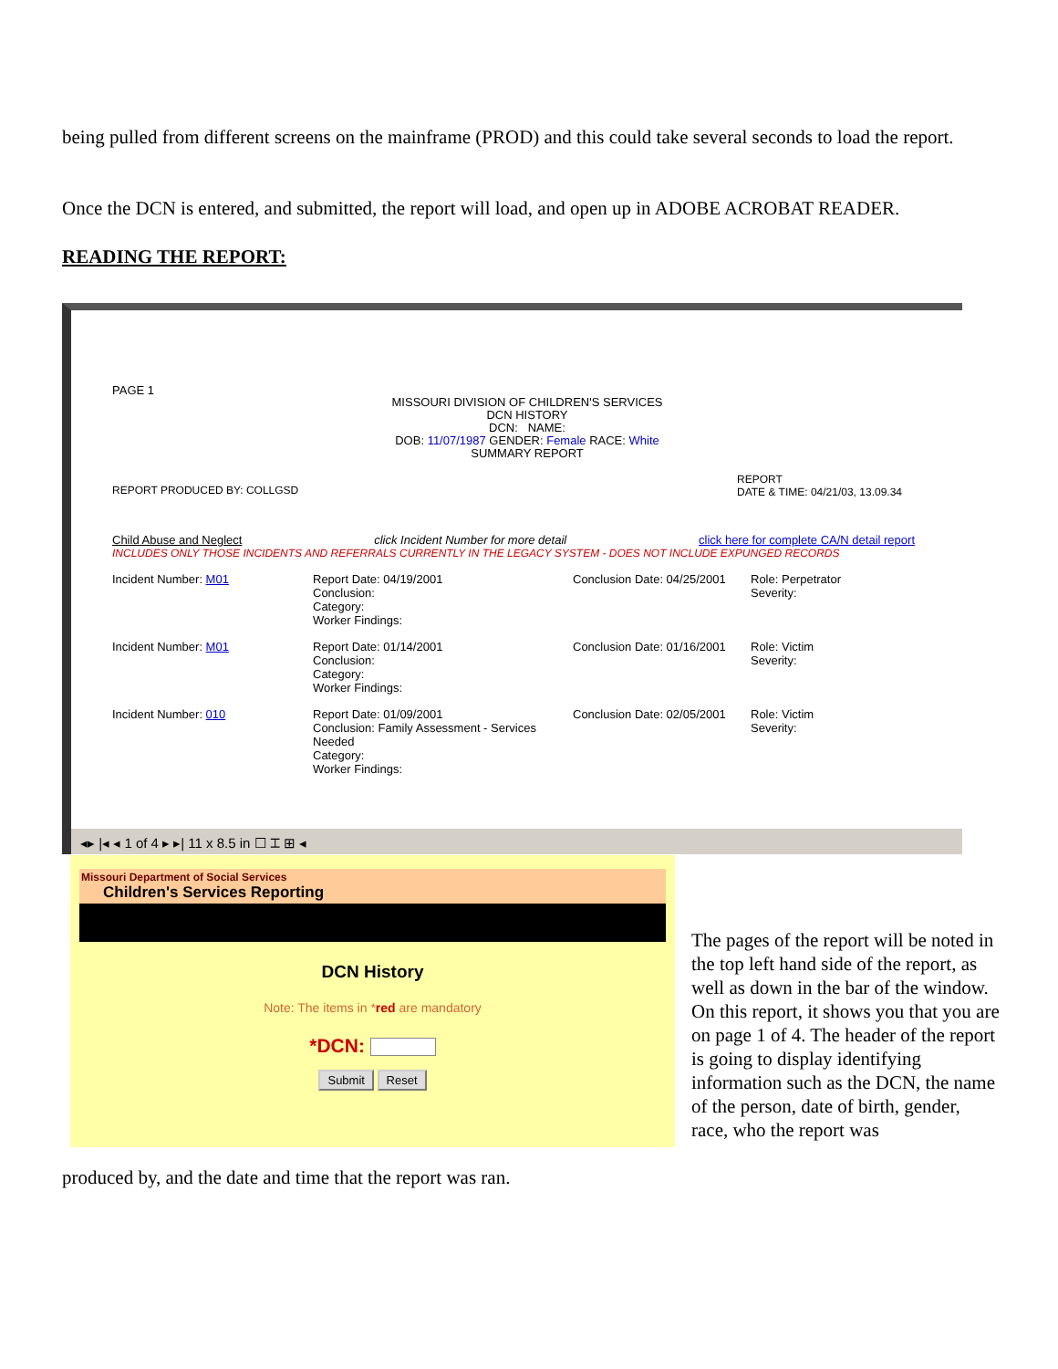being pulled from different screens on the mainframe (PROD) and this could take several seconds to load the report.
Once the DCN is entered, and submitted, the report will load, and open up in ADOBE ACROBAT READER.
READING THE REPORT:
PAGE 1
MISSOURI DIVISION OF CHILDREN'S SERVICES
DCN HISTORY
DCN: NAME:
DOB: 11/07/1987 GENDER: Female RACE: White
SUMMARY REPORT
REPORT PRODUCED BY: COLLGSD
REPORT
DATE & TIME: 04/21/03, 13.09.34
Child Abuse and Neglect click Incident Number for more detail click here for complete CA/N detail report
INCLUDES ONLY THOSE INCIDENTS AND REFERRALS CURRENTLY IN THE LEGACY SYSTEM - DOES NOT INCLUDE EXPUNGED RECORDS
Incident Number: M01 Report Date: 04/19/2001
Conclusion:
Category:
Worker Findings:
Conclusion Date: 04/25/2001
Role: Perpetrator
Severity:
Incident Number: M01 Report Date: 01/14/2001
Conclusion:
Category:
Worker Findings:
Conclusion Date: 01/16/2001
Role: Victim
Severity:
Incident Number: 010 Report Date: 01/09/2001
Conclusion: Family Assessment - Services Needed
Category:
Worker Findings:
Conclusion Date: 02/05/2001
Role: Victim
Severity:
◂▸ |◂ ◂ 1 of 4 ▸ ▸| 11 x 8.5 in ☐ ⌶ ⊞ ◂
Missouri Department of Social Services
Children's Services Reporting
DCN History
Note: The items in *red are mandatory
*DCN:
Submit Reset
The pages of the report will be noted in the top left hand side of the report, as well as down in the bar of the window. On this report, it shows you that you are on page 1 of 4. The header of the report is going to display identifying information such as the DCN, the name of the person, date of birth, gender, race, who the report was
produced by, and the date and time that the report was ran.